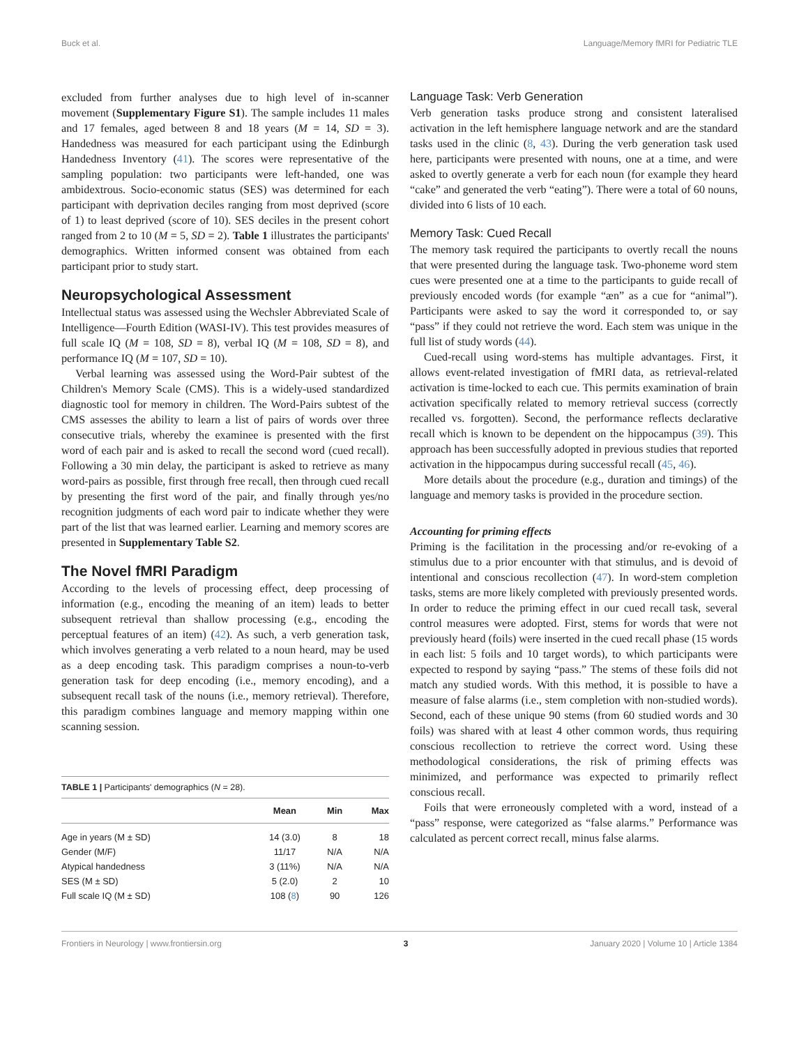Buck et al. Language/Memory fMRI for Pediatric TLE
excluded from further analyses due to high level of in-scanner movement (Supplementary Figure S1). The sample includes 11 males and 17 females, aged between 8 and 18 years (M = 14, SD = 3). Handedness was measured for each participant using the Edinburgh Handedness Inventory (41). The scores were representative of the sampling population: two participants were left-handed, one was ambidextrous. Socio-economic status (SES) was determined for each participant with deprivation deciles ranging from most deprived (score of 1) to least deprived (score of 10). SES deciles in the present cohort ranged from 2 to 10 (M = 5, SD = 2). Table 1 illustrates the participants' demographics. Written informed consent was obtained from each participant prior to study start.
Neuropsychological Assessment
Intellectual status was assessed using the Wechsler Abbreviated Scale of Intelligence—Fourth Edition (WASI-IV). This test provides measures of full scale IQ (M = 108, SD = 8), verbal IQ (M = 108, SD = 8), and performance IQ (M = 107, SD = 10).
Verbal learning was assessed using the Word-Pair subtest of the Children's Memory Scale (CMS). This is a widely-used standardized diagnostic tool for memory in children. The Word-Pairs subtest of the CMS assesses the ability to learn a list of pairs of words over three consecutive trials, whereby the examinee is presented with the first word of each pair and is asked to recall the second word (cued recall). Following a 30 min delay, the participant is asked to retrieve as many word-pairs as possible, first through free recall, then through cued recall by presenting the first word of the pair, and finally through yes/no recognition judgments of each word pair to indicate whether they were part of the list that was learned earlier. Learning and memory scores are presented in Supplementary Table S2.
The Novel fMRI Paradigm
According to the levels of processing effect, deep processing of information (e.g., encoding the meaning of an item) leads to better subsequent retrieval than shallow processing (e.g., encoding the perceptual features of an item) (42). As such, a verb generation task, which involves generating a verb related to a noun heard, may be used as a deep encoding task. This paradigm comprises a noun-to-verb generation task for deep encoding (i.e., memory encoding), and a subsequent recall task of the nouns (i.e., memory retrieval). Therefore, this paradigm combines language and memory mapping within one scanning session.
TABLE 1 | Participants' demographics ( N = 28).
| | Mean | Min | Max |
| --- | --- | --- | --- |
| Age in years (M ± SD) | 14 (3.0) | 8 | 18 |
| Gender (M/F) | 11/17 | N/A | N/A |
| Atypical handedness | 3 (11%) | N/A | N/A |
| SES (M ± SD) | 5 (2.0) | 2 | 10 |
| Full scale IQ (M ± SD) | 108 ( 8 ) | 90 | 126 |
Language Task: Verb Generation
Verb generation tasks produce strong and consistent lateralised activation in the left hemisphere language network and are the standard tasks used in the clinic (8, 43). During the verb generation task used here, participants were presented with nouns, one at a time, and were asked to overtly generate a verb for each noun (for example they heard “cake” and generated the verb “eating”). There were a total of 60 nouns, divided into 6 lists of 10 each.
Memory Task: Cued Recall
The memory task required the participants to overtly recall the nouns that were presented during the language task. Two-phoneme word stem cues were presented one at a time to the participants to guide recall of previously encoded words (for example “æn” as a cue for “animal”). Participants were asked to say the word it corresponded to, or say “pass” if they could not retrieve the word. Each stem was unique in the full list of study words (44).
Cued-recall using word-stems has multiple advantages. First, it allows event-related investigation of fMRI data, as retrieval-related activation is time-locked to each cue. This permits examination of brain activation specifically related to memory retrieval success (correctly recalled vs. forgotten). Second, the performance reflects declarative recall which is known to be dependent on the hippocampus (39). This approach has been successfully adopted in previous studies that reported activation in the hippocampus during successful recall (45, 46).
More details about the procedure (e.g., duration and timings) of the language and memory tasks is provided in the procedure section.
Accounting for priming effects
Priming is the facilitation in the processing and/or re-evoking of a stimulus due to a prior encounter with that stimulus, and is devoid of intentional and conscious recollection (47). In word-stem completion tasks, stems are more likely completed with previously presented words. In order to reduce the priming effect in our cued recall task, several control measures were adopted. First, stems for words that were not previously heard (foils) were inserted in the cued recall phase (15 words in each list: 5 foils and 10 target words), to which participants were expected to respond by saying “pass.” The stems of these foils did not match any studied words. With this method, it is possible to have a measure of false alarms (i.e., stem completion with non-studied words). Second, each of these unique 90 stems (from 60 studied words and 30 foils) was shared with at least 4 other common words, thus requiring conscious recollection to retrieve the correct word. Using these methodological considerations, the risk of priming effects was minimized, and performance was expected to primarily reflect conscious recall.
Foils that were erroneously completed with a word, instead of a “pass” response, were categorized as “false alarms.” Performance was calculated as percent correct recall, minus false alarms.
Frontiers in Neurology | www.frontiersin.org 3 January 2020 | Volume 10 | Article 1384